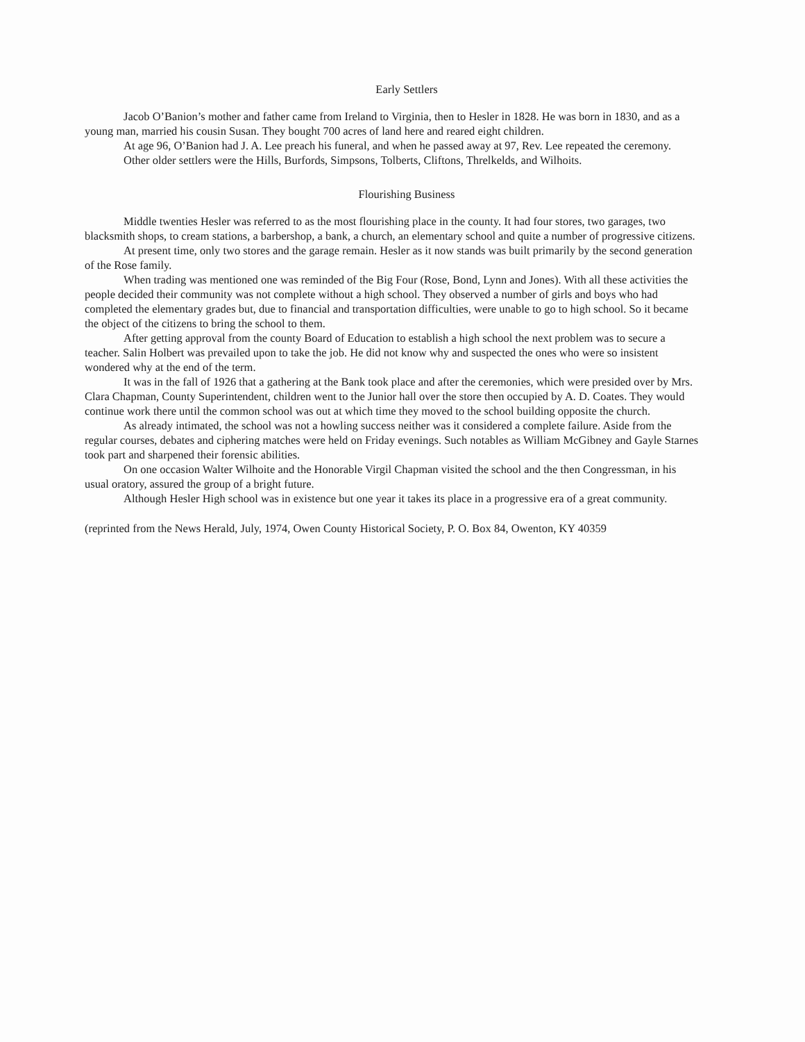Early Settlers
Jacob O’Banion’s mother and father came from Ireland to Virginia, then to Hesler in 1828. He was born in 1830, and as a young man, married his cousin Susan. They bought 700 acres of land here and reared eight children.
At age 96, O’Banion had J. A. Lee preach his funeral, and when he passed away at 97, Rev. Lee repeated the ceremony.
Other older settlers were the Hills, Burfords, Simpsons, Tolberts, Cliftons, Threlkelds, and Wilhoits.
Flourishing Business
Middle twenties Hesler was referred to as the most flourishing place in the county. It had four stores, two garages, two blacksmith shops, to cream stations, a barbershop, a bank, a church, an elementary school and quite a number of progressive citizens.
At present time, only two stores and the garage remain. Hesler as it now stands was built primarily by the second generation of the Rose family.
When trading was mentioned one was reminded of the Big Four (Rose, Bond, Lynn and Jones). With all these activities the people decided their community was not complete without a high school. They observed a number of girls and boys who had completed the elementary grades but, due to financial and transportation difficulties, were unable to go to high school. So it became the object of the citizens to bring the school to them.
After getting approval from the county Board of Education to establish a high school the next problem was to secure a teacher. Salin Holbert was prevailed upon to take the job. He did not know why and suspected the ones who were so insistent wondered why at the end of the term.
It was in the fall of 1926 that a gathering at the Bank took place and after the ceremonies, which were presided over by Mrs. Clara Chapman, County Superintendent, children went to the Junior hall over the store then occupied by A. D. Coates. They would continue work there until the common school was out at which time they moved to the school building opposite the church.
As already intimated, the school was not a howling success neither was it considered a complete failure. Aside from the regular courses, debates and ciphering matches were held on Friday evenings. Such notables as William McGibney and Gayle Starnes took part and sharpened their forensic abilities.
On one occasion Walter Wilhoite and the Honorable Virgil Chapman visited the school and the then Congressman, in his usual oratory, assured the group of a bright future.
Although Hesler High school was in existence but one year it takes its place in a progressive era of a great community.
(reprinted from the News Herald, July, 1974, Owen County Historical Society, P. O. Box 84, Owenton, KY 40359